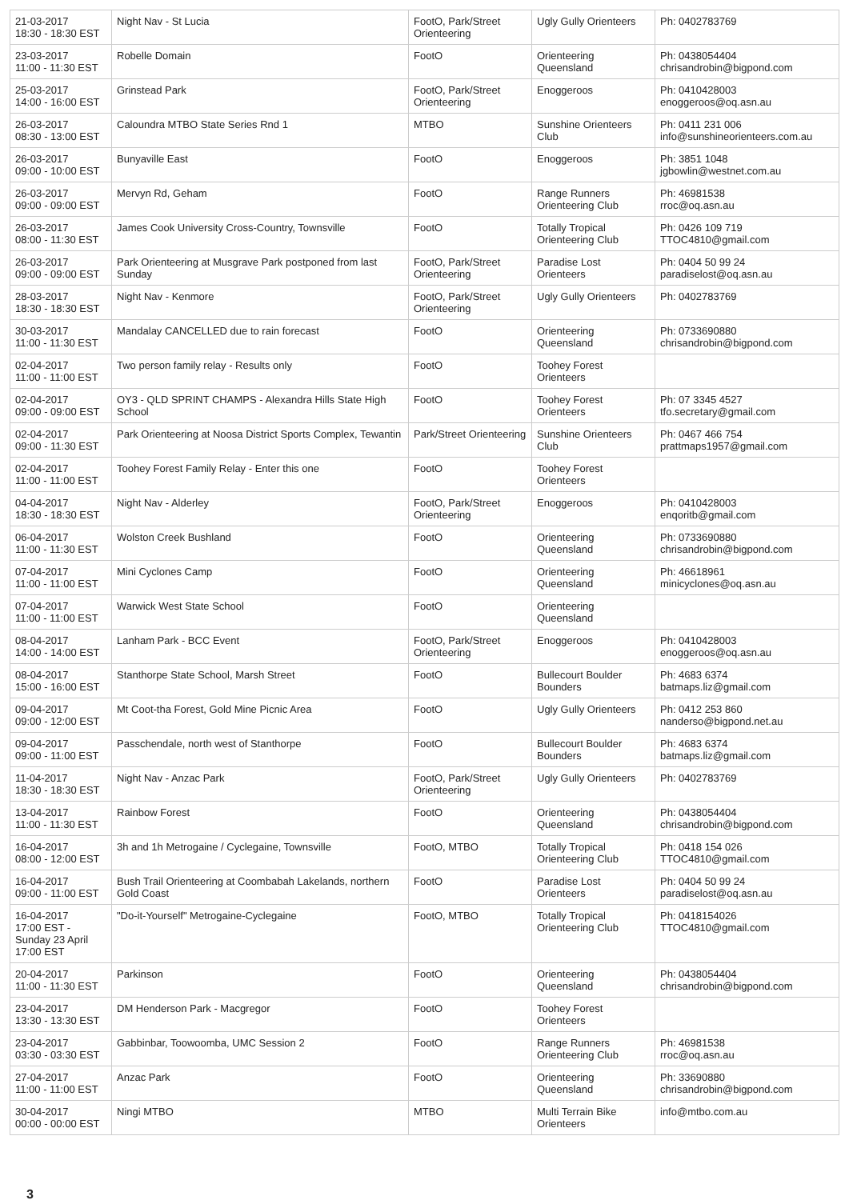| 21-03-2017 18:30 - 18:30 EST | Night Nav - St Lucia | FootO, Park/Street Orienteering | Ugly Gully Orienteers | Ph: 0402783769 |
| 23-03-2017 11:00 - 11:30 EST | Robelle Domain | FootO | Orienteering Queensland | Ph: 0438054404 chrisandrobin@bigpond.com |
| 25-03-2017 14:00 - 16:00 EST | Grinstead Park | FootO, Park/Street Orienteering | Enoggeroos | Ph: 0410428003 enoggeroos@oq.asn.au |
| 26-03-2017 08:30 - 13:00 EST | Caloundra MTBO State Series Rnd 1 | MTBO | Sunshine Orienteers Club | Ph: 0411 231 006 info@sunshineorienteers.com.au |
| 26-03-2017 09:00 - 10:00 EST | Bunyaville East | FootO | Enoggeroos | Ph: 3851 1048 jgbowlin@westnet.com.au |
| 26-03-2017 09:00 - 09:00 EST | Mervyn Rd, Geham | FootO | Range Runners Orienteering Club | Ph: 46981538 rroc@oq.asn.au |
| 26-03-2017 08:00 - 11:30 EST | James Cook University Cross-Country, Townsville | FootO | Totally Tropical Orienteering Club | Ph: 0426 109 719 TTOC4810@gmail.com |
| 26-03-2017 09:00 - 09:00 EST | Park Orienteering at Musgrave Park postponed from last Sunday | FootO, Park/Street Orienteering | Paradise Lost Orienteers | Ph: 0404 50 99 24 paradiselost@oq.asn.au |
| 28-03-2017 18:30 - 18:30 EST | Night Nav - Kenmore | FootO, Park/Street Orienteering | Ugly Gully Orienteers | Ph: 0402783769 |
| 30-03-2017 11:00 - 11:30 EST | Mandalay CANCELLED due to rain forecast | FootO | Orienteering Queensland | Ph: 0733690880 chrisandrobin@bigpond.com |
| 02-04-2017 11:00 - 11:00 EST | Two person family relay - Results only | FootO | Toohey Forest Orienteers | |
| 02-04-2017 09:00 - 09:00 EST | OY3 - QLD SPRINT CHAMPS - Alexandra Hills State High School | FootO | Toohey Forest Orienteers | Ph: 07 3345 4527 tfo.secretary@gmail.com |
| 02-04-2017 09:00 - 11:30 EST | Park Orienteering at Noosa District Sports Complex, Tewantin | Park/Street Orienteering | Sunshine Orienteers Club | Ph: 0467 466 754 prattmaps1957@gmail.com |
| 02-04-2017 11:00 - 11:00 EST | Toohey Forest Family Relay - Enter this one | FootO | Toohey Forest Orienteers | |
| 04-04-2017 18:30 - 18:30 EST | Night Nav - Alderley | FootO, Park/Street Orienteering | Enoggeroos | Ph: 0410428003 enqoritb@gmail.com |
| 06-04-2017 11:00 - 11:30 EST | Wolston Creek Bushland | FootO | Orienteering Queensland | Ph: 0733690880 chrisandrobin@bigpond.com |
| 07-04-2017 11:00 - 11:00 EST | Mini Cyclones Camp | FootO | Orienteering Queensland | Ph: 46618961 minicyclones@oq.asn.au |
| 07-04-2017 11:00 - 11:00 EST | Warwick West State School | FootO | Orienteering Queensland | |
| 08-04-2017 14:00 - 14:00 EST | Lanham Park - BCC Event | FootO, Park/Street Orienteering | Enoggeroos | Ph: 0410428003 enoggeroos@oq.asn.au |
| 08-04-2017 15:00 - 16:00 EST | Stanthorpe State School, Marsh Street | FootO | Bullecourt Boulder Bounders | Ph: 4683 6374 batmaps.liz@gmail.com |
| 09-04-2017 09:00 - 12:00 EST | Mt Coot-tha Forest, Gold Mine Picnic Area | FootO | Ugly Gully Orienteers | Ph: 0412 253 860 nanderso@bigpond.net.au |
| 09-04-2017 09:00 - 11:00 EST | Passchendale, north west of Stanthorpe | FootO | Bullecourt Boulder Bounders | Ph: 4683 6374 batmaps.liz@gmail.com |
| 11-04-2017 18:30 - 18:30 EST | Night Nav - Anzac Park | FootO, Park/Street Orienteering | Ugly Gully Orienteers | Ph: 0402783769 |
| 13-04-2017 11:00 - 11:30 EST | Rainbow Forest | FootO | Orienteering Queensland | Ph: 0438054404 chrisandrobin@bigpond.com |
| 16-04-2017 08:00 - 12:00 EST | 3h and 1h Metrogaine / Cyclegaine, Townsville | FootO, MTBO | Totally Tropical Orienteering Club | Ph: 0418 154 026 TTOC4810@gmail.com |
| 16-04-2017 09:00 - 11:00 EST | Bush Trail Orienteering at Coombabah Lakelands, northern Gold Coast | FootO | Paradise Lost Orienteers | Ph: 0404 50 99 24 paradiselost@oq.asn.au |
| 16-04-2017 17:00 EST - Sunday 23 April 17:00 EST | "Do-it-Yourself" Metrogaine-Cyclegaine | FootO, MTBO | Totally Tropical Orienteering Club | Ph: 0418154026 TTOC4810@gmail.com |
| 20-04-2017 11:00 - 11:30 EST | Parkinson | FootO | Orienteering Queensland | Ph: 0438054404 chrisandrobin@bigpond.com |
| 23-04-2017 13:30 - 13:30 EST | DM Henderson Park - Macgregor | FootO | Toohey Forest Orienteers | |
| 23-04-2017 03:30 - 03:30 EST | Gabbinbar, Toowoomba, UMC Session 2 | FootO | Range Runners Orienteering Club | Ph: 46981538 rroc@oq.asn.au |
| 27-04-2017 11:00 - 11:00 EST | Anzac Park | FootO | Orienteering Queensland | Ph: 33690880 chrisandrobin@bigpond.com |
| 30-04-2017 00:00 - 00:00 EST | Ningi MTBO | MTBO | Multi Terrain Bike Orienteers | info@mtbo.com.au |
3